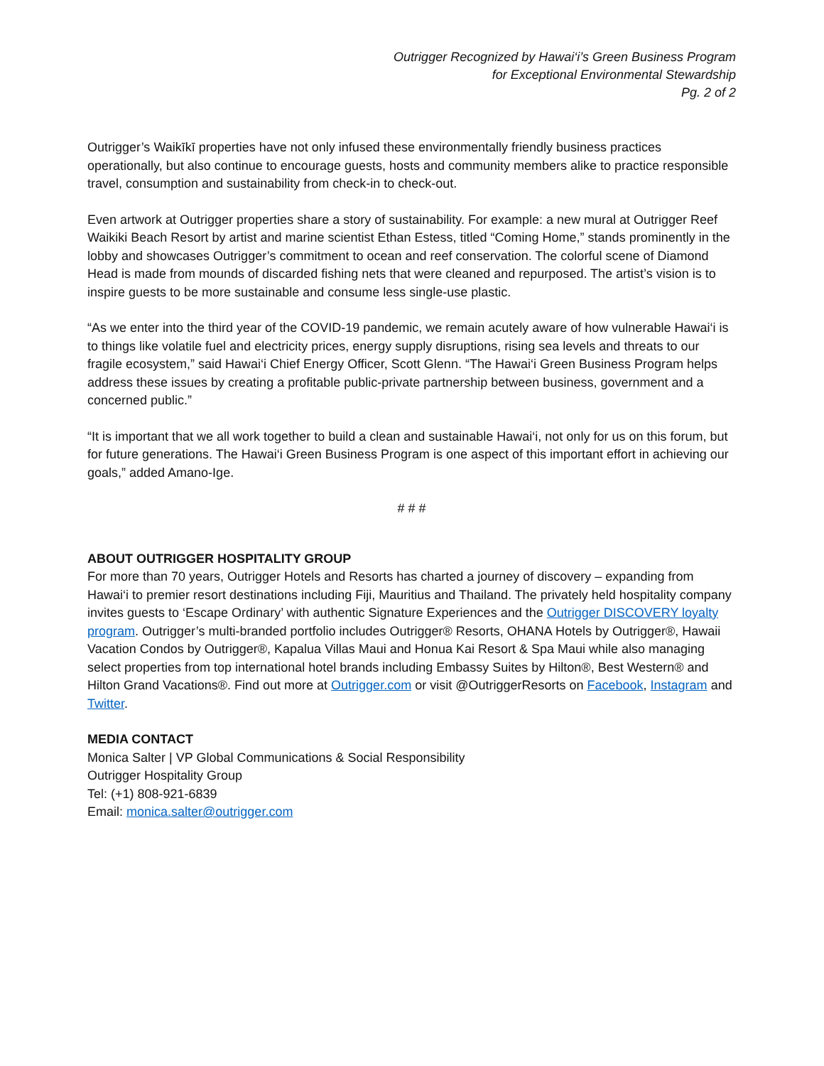Outrigger Recognized by Hawai‘i’s Green Business Program
for Exceptional Environmental Stewardship
Pg. 2 of 2
Outrigger’s Waikīkī properties have not only infused these environmentally friendly business practices operationally, but also continue to encourage guests, hosts and community members alike to practice responsible travel, consumption and sustainability from check-in to check-out.
Even artwork at Outrigger properties share a story of sustainability. For example: a new mural at Outrigger Reef Waikiki Beach Resort by artist and marine scientist Ethan Estess, titled “Coming Home,” stands prominently in the lobby and showcases Outrigger’s commitment to ocean and reef conservation. The colorful scene of Diamond Head is made from mounds of discarded fishing nets that were cleaned and repurposed. The artist’s vision is to inspire guests to be more sustainable and consume less single-use plastic.
“As we enter into the third year of the COVID-19 pandemic, we remain acutely aware of how vulnerable Hawai‘i is to things like volatile fuel and electricity prices, energy supply disruptions, rising sea levels and threats to our fragile ecosystem,” said Hawai‘i Chief Energy Officer, Scott Glenn. “The Hawai‘i Green Business Program helps address these issues by creating a profitable public-private partnership between business, government and a concerned public.”
“It is important that we all work together to build a clean and sustainable Hawai‘i, not only for us on this forum, but for future generations. The Hawai‘i Green Business Program is one aspect of this important effort in achieving our goals,” added Amano-Ige.
# # #
ABOUT OUTRIGGER HOSPITALITY GROUP
For more than 70 years, Outrigger Hotels and Resorts has charted a journey of discovery – expanding from Hawai‘i to premier resort destinations including Fiji, Mauritius and Thailand. The privately held hospitality company invites guests to ‘Escape Ordinary’ with authentic Signature Experiences and the Outrigger DISCOVERY loyalty program. Outrigger’s multi-branded portfolio includes Outrigger® Resorts, OHANA Hotels by Outrigger®, Hawaii Vacation Condos by Outrigger®, Kapalua Villas Maui and Honua Kai Resort & Spa Maui while also managing select properties from top international hotel brands including Embassy Suites by Hilton®, Best Western® and Hilton Grand Vacations®. Find out more at Outrigger.com or visit @OutriggerResorts on Facebook, Instagram and Twitter.
MEDIA CONTACT
Monica Salter | VP Global Communications & Social Responsibility
Outrigger Hospitality Group
Tel: (+1) 808-921-6839
Email: monica.salter@outrigger.com